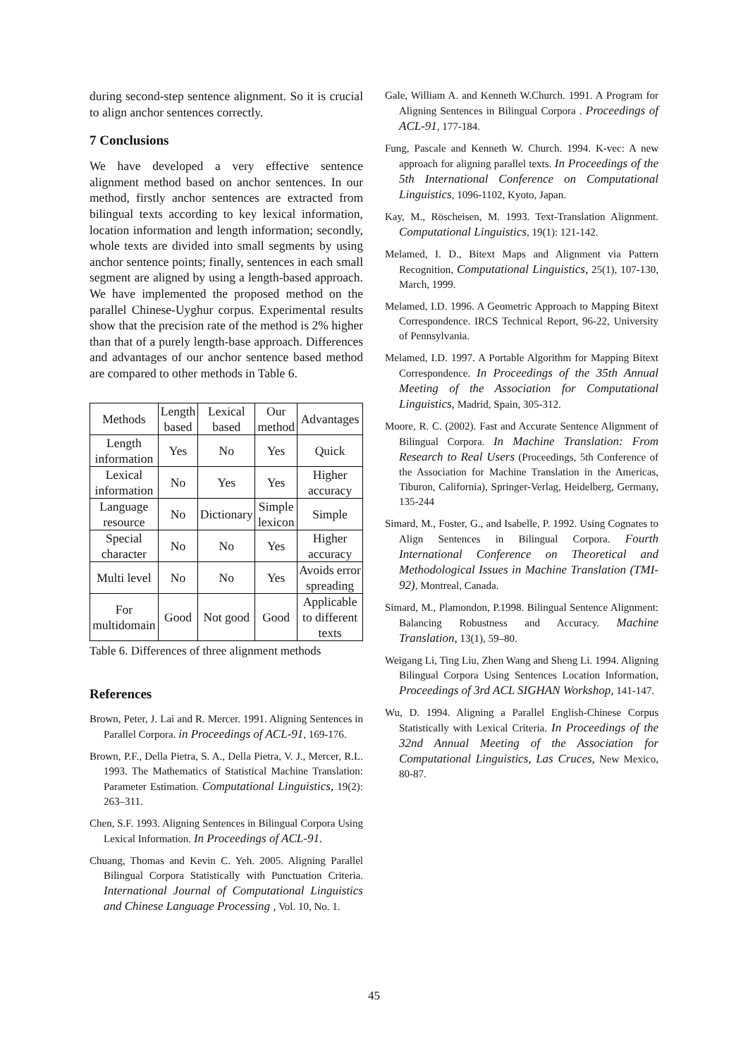during second-step sentence alignment. So it is crucial to align anchor sentences correctly.
7 Conclusions
We have developed a very effective sentence alignment method based on anchor sentences. In our method, firstly anchor sentences are extracted from bilingual texts according to key lexical information, location information and length information; secondly, whole texts are divided into small segments by using anchor sentence points; finally, sentences in each small segment are aligned by using a length-based approach. We have implemented the proposed method on the parallel Chinese-Uyghur corpus. Experimental results show that the precision rate of the method is 2% higher than that of a purely length-base approach. Differences and advantages of our anchor sentence based method are compared to other methods in Table 6.
| Methods | Length based | Lexical based | Our method | Advantages |
| --- | --- | --- | --- | --- |
| Length information | Yes | No | Yes | Quick |
| Lexical information | No | Yes | Yes | Higher accuracy |
| Language resource | No | Dictionary | Simple lexicon | Simple |
| Special character | No | No | Yes | Higher accuracy |
| Multi level | No | No | Yes | Avoids error spreading |
| For multidomain | Good | Not good | Good | Applicable to different texts |
Table 6. Differences of three alignment methods
References
Brown, Peter, J. Lai and R. Mercer. 1991. Aligning Sentences in Parallel Corpora. in Proceedings of ACL-91, 169-176.
Brown, P.F., Della Pietra, S. A., Della Pietra, V. J., Mercer, R.L. 1993. The Mathematics of Statistical Machine Translation: Parameter Estimation. Computational Linguistics, 19(2): 263–311.
Chen, S.F. 1993. Aligning Sentences in Bilingual Corpora Using Lexical Information. In Proceedings of ACL-91.
Chuang, Thomas and Kevin C. Yeh. 2005. Aligning Parallel Bilingual Corpora Statistically with Punctuation Criteria. International Journal of Computational Linguistics and Chinese Language Processing , Vol. 10, No. 1.
Gale, William A. and Kenneth W.Church. 1991. A Program for Aligning Sentences in Bilingual Corpora . Proceedings of ACL-91, 177-184.
Fung, Pascale and Kenneth W. Church. 1994. K-vec: A new approach for aligning parallel texts. In Proceedings of the 5th International Conference on Computational Linguistics, 1096-1102, Kyoto, Japan.
Kay, M., Röscheisen, M. 1993. Text-Translation Alignment. Computational Linguistics, 19(1): 121-142.
Melamed, I. D., Bitext Maps and Alignment via Pattern Recognition, Computational Linguistics, 25(1), 107-130, March, 1999.
Melamed, I.D. 1996. A Geometric Approach to Mapping Bitext Correspondence. IRCS Technical Report, 96-22, University of Pennsylvania.
Melamed, I.D. 1997. A Portable Algorithm for Mapping Bitext Correspondence. In Proceedings of the 35th Annual Meeting of the Association for Computational Linguistics, Madrid, Spain, 305-312.
Moore, R. C. (2002). Fast and Accurate Sentence Alignment of Bilingual Corpora. In Machine Translation: From Research to Real Users (Proceedings, 5th Conference of the Association for Machine Translation in the Americas, Tiburon, California), Springer-Verlag, Heidelberg, Germany, 135-244
Simard, M., Foster, G., and Isabelle, P. 1992. Using Cognates to Align Sentences in Bilingual Corpora. Fourth International Conference on Theoretical and Methodological Issues in Machine Translation (TMI-92), Montreal, Canada.
Simard, M., Plamondon, P.1998. Bilingual Sentence Alignment: Balancing Robustness and Accuracy. Machine Translation, 13(1), 59–80.
Weigang Li, Ting Liu, Zhen Wang and Sheng Li. 1994. Aligning Bilingual Corpora Using Sentences Location Information, Proceedings of 3rd ACL SIGHAN Workshop, 141-147.
Wu, D. 1994. Aligning a Parallel English-Chinese Corpus Statistically with Lexical Criteria. In Proceedings of the 32nd Annual Meeting of the Association for Computational Linguistics, Las Cruces, New Mexico, 80-87.
45